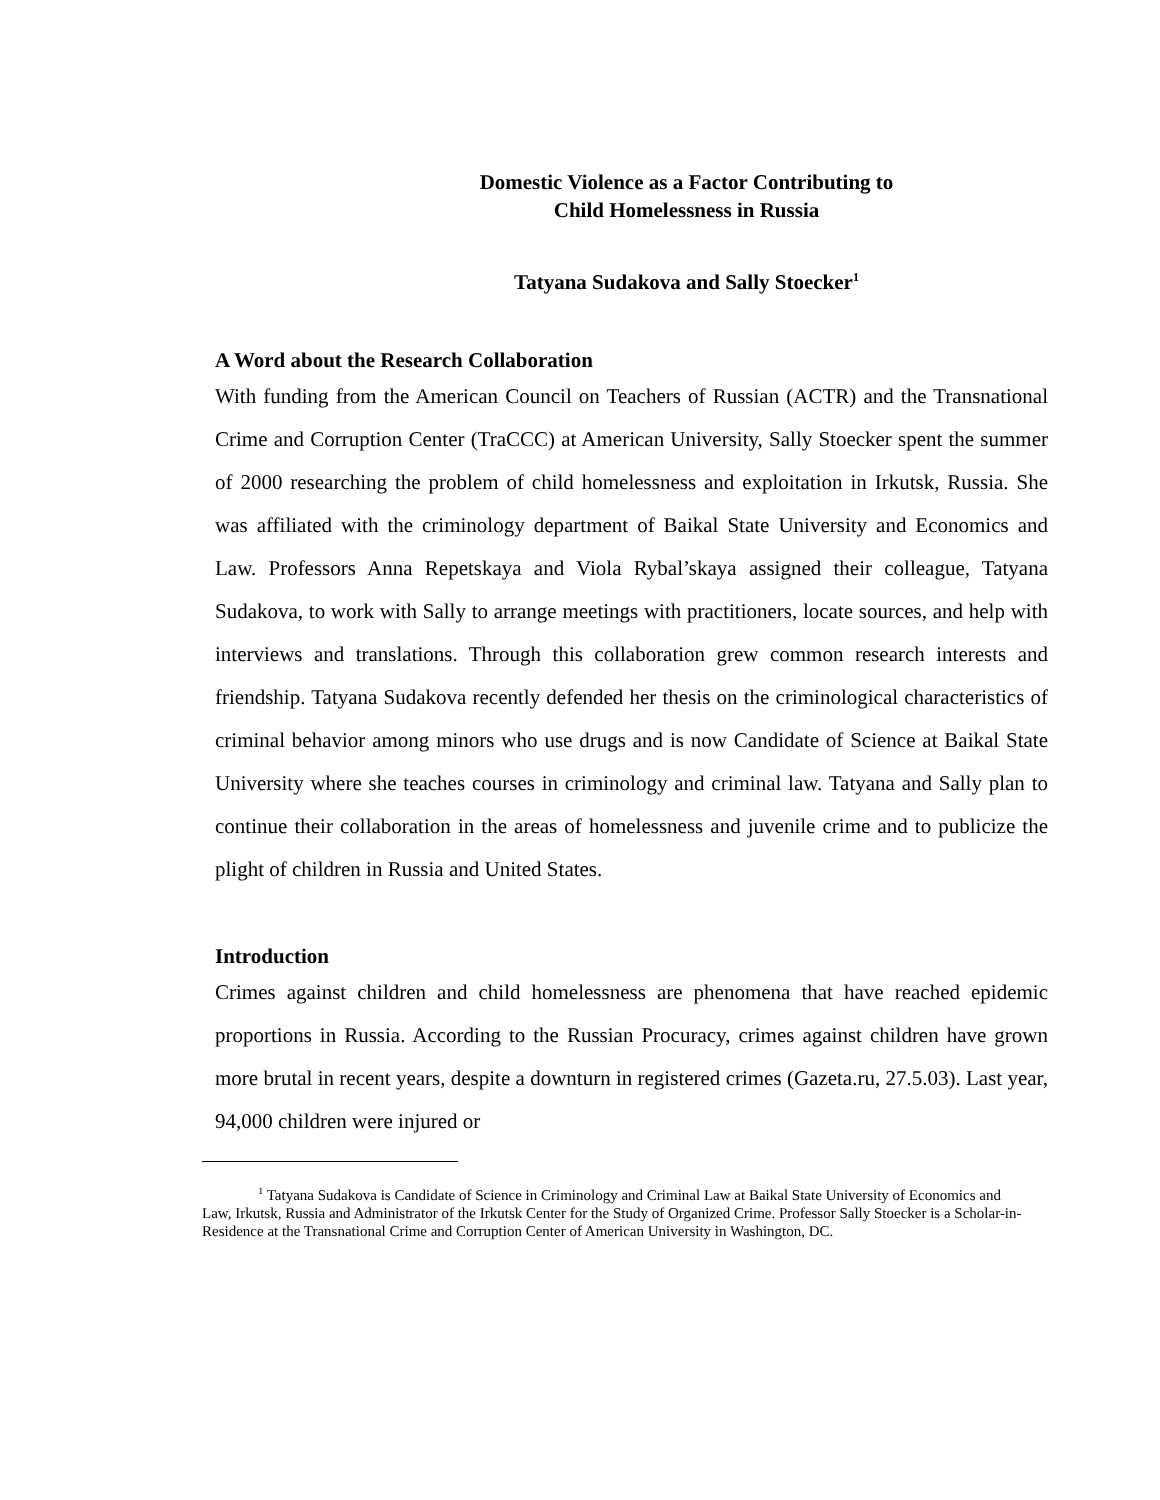Domestic Violence as a Factor Contributing to
Child Homelessness in Russia
Tatyana Sudakova and Sally Stoecker<sup>1</sup>
A Word about the Research Collaboration
With funding from the American Council on Teachers of Russian (ACTR) and the Transnational Crime and Corruption Center (TraCCC) at American University, Sally Stoecker spent the summer of 2000 researching the problem of child homelessness and exploitation in Irkutsk, Russia. She was affiliated with the criminology department of Baikal State University and Economics and Law. Professors Anna Repetskaya and Viola Rybal’skaya assigned their colleague, Tatyana Sudakova, to work with Sally to arrange meetings with practitioners, locate sources, and help with interviews and translations. Through this collaboration grew common research interests and friendship. Tatyana Sudakova recently defended her thesis on the criminological characteristics of criminal behavior among minors who use drugs and is now Candidate of Science at Baikal State University where she teaches courses in criminology and criminal law. Tatyana and Sally plan to continue their collaboration in the areas of homelessness and juvenile crime and to publicize the plight of children in Russia and United States.
Introduction
Crimes against children and child homelessness are phenomena that have reached epidemic proportions in Russia. According to the Russian Procuracy, crimes against children have grown more brutal in recent years, despite a downturn in registered crimes (Gazeta.ru, 27.5.03). Last year, 94,000 children were injured or
<sup>1</sup> Tatyana Sudakova is Candidate of Science in Criminology and Criminal Law at Baikal State University of Economics and Law, Irkutsk, Russia and Administrator of the Irkutsk Center for the Study of Organized Crime. Professor Sally Stoecker is a Scholar-in-Residence at the Transnational Crime and Corruption Center of American University in Washington, DC.